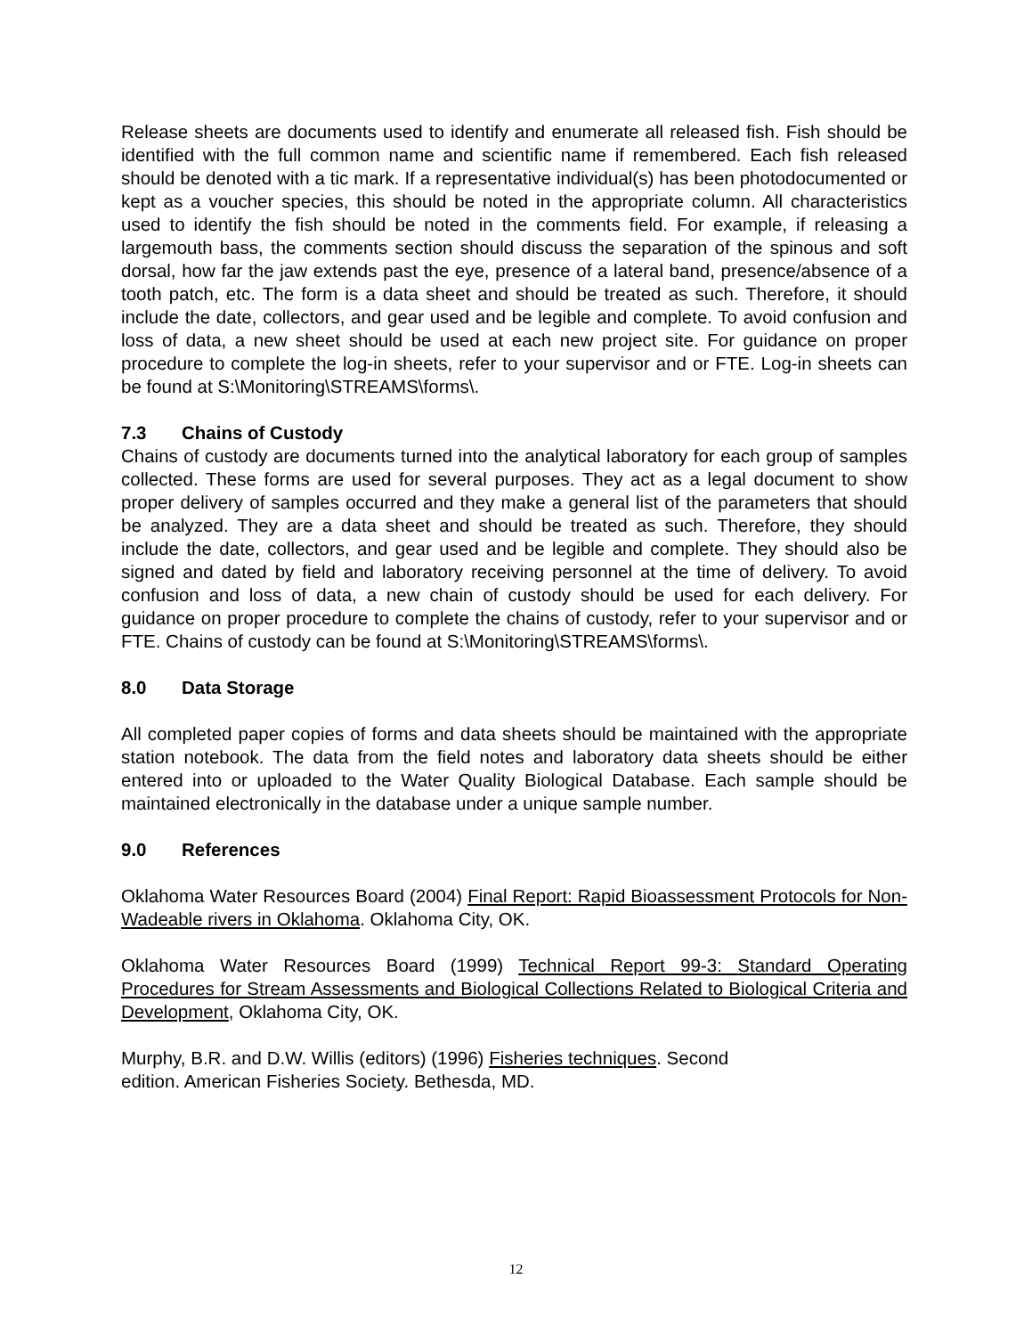Release sheets are documents used to identify and enumerate all released fish. Fish should be identified with the full common name and scientific name if remembered. Each fish released should be denoted with a tic mark. If a representative individual(s) has been photodocumented or kept as a voucher species, this should be noted in the appropriate column. All characteristics used to identify the fish should be noted in the comments field. For example, if releasing a largemouth bass, the comments section should discuss the separation of the spinous and soft dorsal, how far the jaw extends past the eye, presence of a lateral band, presence/absence of a tooth patch, etc. The form is a data sheet and should be treated as such. Therefore, it should include the date, collectors, and gear used and be legible and complete. To avoid confusion and loss of data, a new sheet should be used at each new project site. For guidance on proper procedure to complete the log-in sheets, refer to your supervisor and or FTE. Log-in sheets can be found at S:\Monitoring\STREAMS\forms\.
7.3 Chains of Custody
Chains of custody are documents turned into the analytical laboratory for each group of samples collected. These forms are used for several purposes. They act as a legal document to show proper delivery of samples occurred and they make a general list of the parameters that should be analyzed. They are a data sheet and should be treated as such. Therefore, they should include the date, collectors, and gear used and be legible and complete. They should also be signed and dated by field and laboratory receiving personnel at the time of delivery. To avoid confusion and loss of data, a new chain of custody should be used for each delivery. For guidance on proper procedure to complete the chains of custody, refer to your supervisor and or FTE. Chains of custody can be found at S:\Monitoring\STREAMS\forms\.
8.0 Data Storage
All completed paper copies of forms and data sheets should be maintained with the appropriate station notebook. The data from the field notes and laboratory data sheets should be either entered into or uploaded to the Water Quality Biological Database. Each sample should be maintained electronically in the database under a unique sample number.
9.0 References
Oklahoma Water Resources Board (2004) Final Report: Rapid Bioassessment Protocols for Non-Wadeable rivers in Oklahoma. Oklahoma City, OK.
Oklahoma Water Resources Board (1999) Technical Report 99-3: Standard Operating Procedures for Stream Assessments and Biological Collections Related to Biological Criteria and Development, Oklahoma City, OK.
Murphy, B.R. and D.W. Willis (editors) (1996) Fisheries techniques. Second
edition. American Fisheries Society. Bethesda, MD.
12